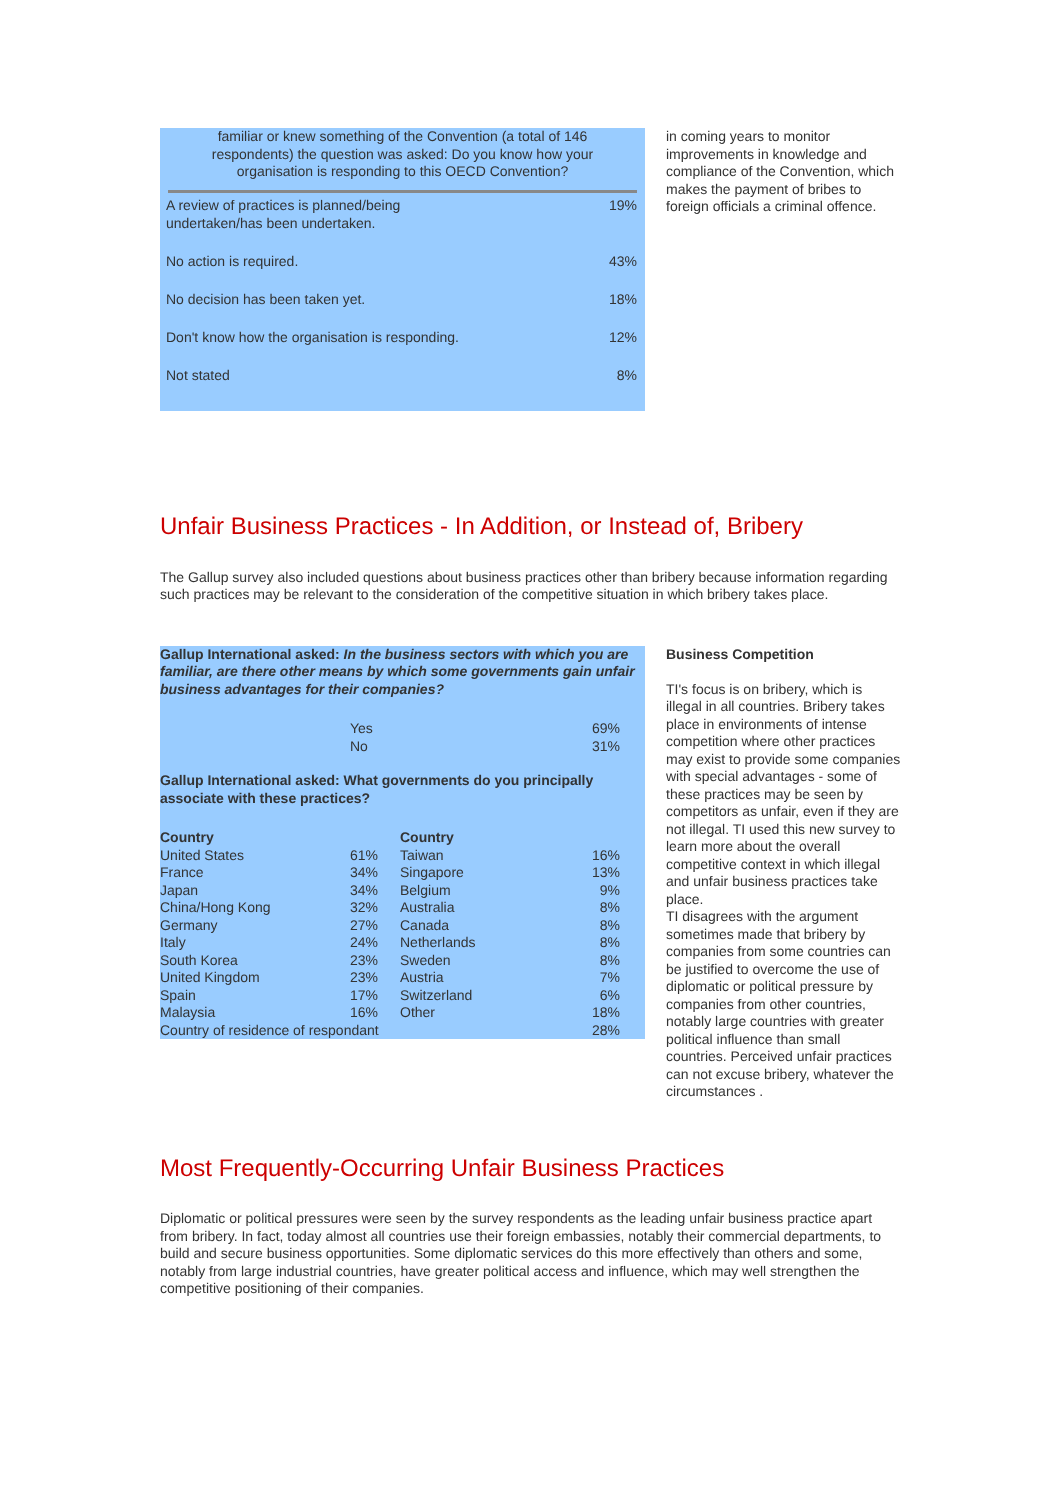familiar or knew something of the Convention (a total of 146 respondents) the question was asked: Do you know how your organisation is responding to this OECD Convention?
| A review of practices is planned/being undertaken/has been undertaken. | 19% |
| No action is required. | 43% |
| No decision has been taken yet. | 18% |
| Don't know how the organisation is responding. | 12% |
| Not stated | 8% |
in coming years to monitor improvements in knowledge and compliance of the Convention, which makes the payment of bribes to foreign officials a criminal offence.
Unfair Business Practices - In Addition, or Instead of, Bribery
The Gallup survey also included questions about business practices other than bribery because information regarding such practices may be relevant to the consideration of the competitive situation in which bribery takes place.
Gallup International asked: In the business sectors with which you are familiar, are there other means by which some governments gain unfair business advantages for their companies?
| | Yes No | 69% 31% |
Gallup International asked: What governments do you principally associate with these practices?
| Country | | Country | |
| --- | --- | --- | --- |
| United States | 61% | Taiwan | 16% |
| France | 34% | Singapore | 13% |
| Japan | 34% | Belgium | 9% |
| China/Hong Kong | 32% | Australia | 8% |
| Germany | 27% | Canada | 8% |
| Italy | 24% | Netherlands | 8% |
| South Korea | 23% | Sweden | 8% |
| United Kingdom | 23% | Austria | 7% |
| Spain | 17% | Switzerland | 6% |
| Malaysia | 16% | Other | 18% |
| Country of residence of respondant | | | 28% |
Business Competition
TI's focus is on bribery, which is illegal in all countries. Bribery takes place in environments of intense competition where other practices may exist to provide some companies with special advantages - some of these practices may be seen by competitors as unfair, even if they are not illegal. TI used this new survey to learn more about the overall competitive context in which illegal and unfair business practices take place.
TI disagrees with the argument sometimes made that bribery by companies from some countries can be justified to overcome the use of diplomatic or political pressure by companies from other countries, notably large countries with greater political influence than small countries. Perceived unfair practices can not excuse bribery, whatever the circumstances .
Most Frequently-Occurring Unfair Business Practices
Diplomatic or political pressures were seen by the survey respondents as the leading unfair business practice apart from bribery. In fact, today almost all countries use their foreign embassies, notably their commercial departments, to build and secure business opportunities. Some diplomatic services do this more effectively than others and some, notably from large industrial countries, have greater political access and influence, which may well strengthen the competitive positioning of their companies.